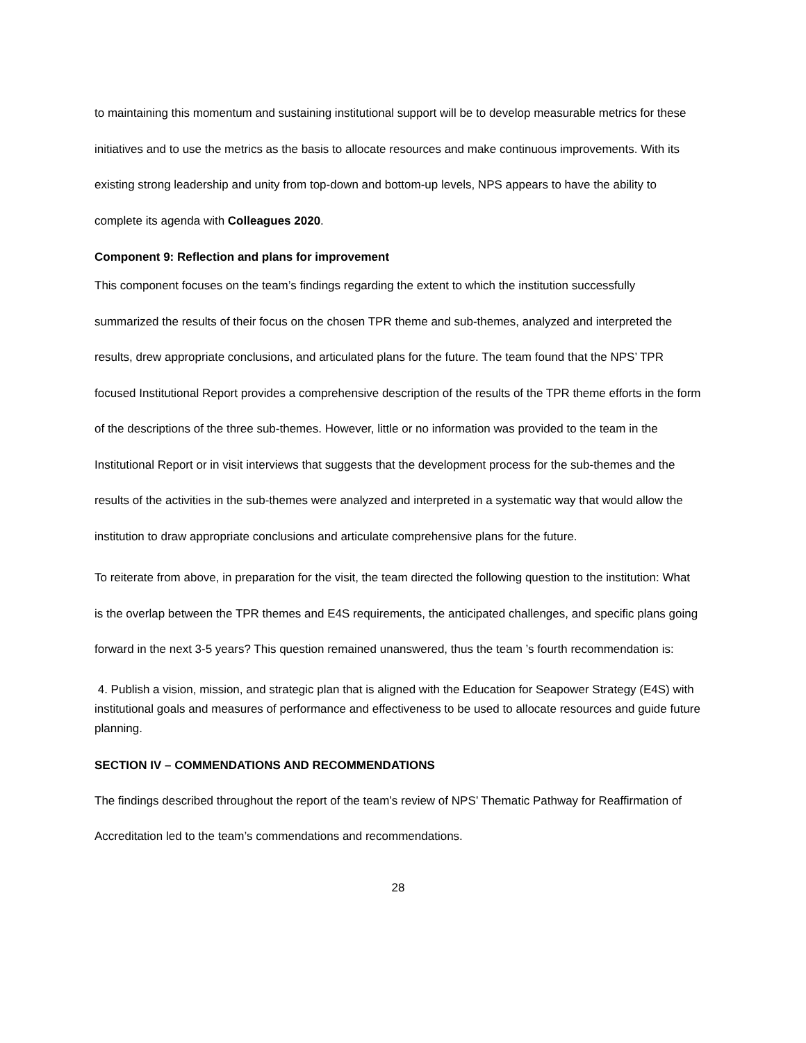to maintaining this momentum and sustaining institutional support will be to develop measurable metrics for these initiatives and to use the metrics as the basis to allocate resources and make continuous improvements. With its existing strong leadership and unity from top-down and bottom-up levels, NPS appears to have the ability to complete its agenda with Colleagues 2020.
Component 9: Reflection and plans for improvement
This component focuses on the team’s findings regarding the extent to which the institution successfully summarized the results of their focus on the chosen TPR theme and sub-themes, analyzed and interpreted the results, drew appropriate conclusions, and articulated plans for the future. The team found that the NPS’ TPR focused Institutional Report provides a comprehensive description of the results of the TPR theme efforts in the form of the descriptions of the three sub-themes. However, little or no information was provided to the team in the Institutional Report or in visit interviews that suggests that the development process for the sub-themes and the results of the activities in the sub-themes were analyzed and interpreted in a systematic way that would allow the institution to draw appropriate conclusions and articulate comprehensive plans for the future.
To reiterate from above, in preparation for the visit, the team directed the following question to the institution: What is the overlap between the TPR themes and E4S requirements, the anticipated challenges, and specific plans going forward in the next 3-5 years? This question remained unanswered, thus the team ’s fourth recommendation is:
4. Publish a vision, mission, and strategic plan that is aligned with the Education for Seapower Strategy (E4S) with institutional goals and measures of performance and effectiveness to be used to allocate resources and guide future planning.
SECTION IV – COMMENDATIONS AND RECOMMENDATIONS
The findings described throughout the report of the team’s review of NPS’ Thematic Pathway for Reaffirmation of Accreditation led to the team’s commendations and recommendations.
28